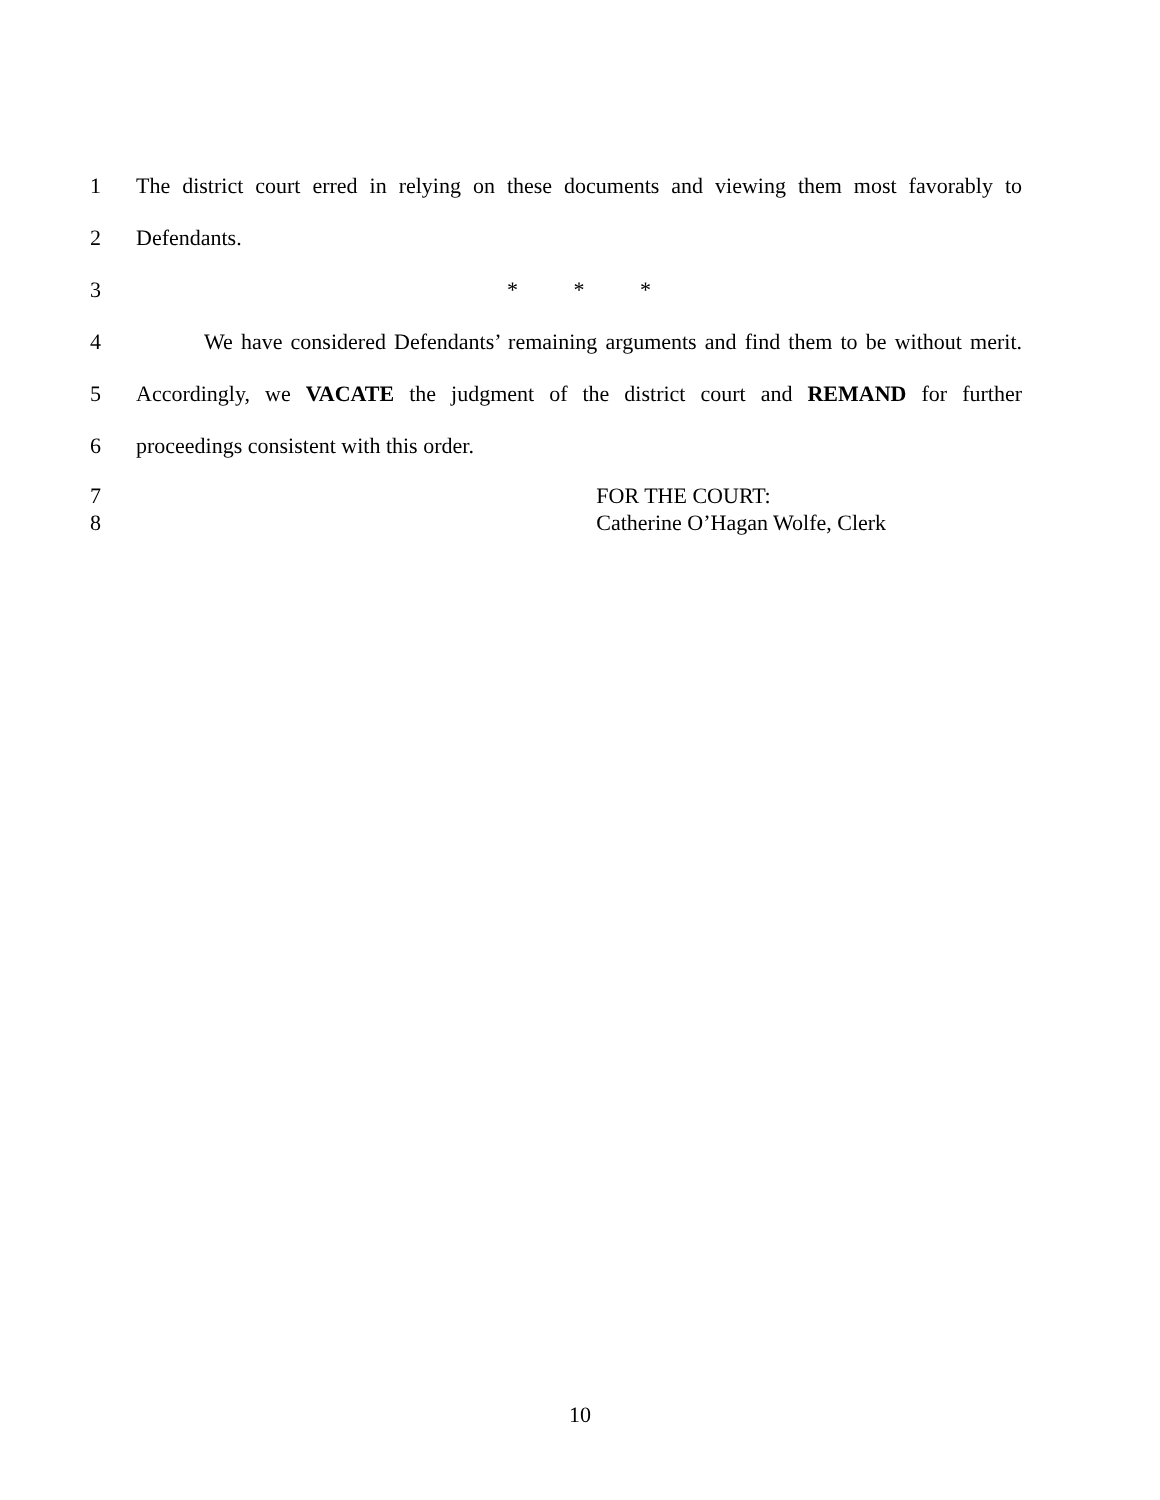1 The district court erred in relying on these documents and viewing them most favorably to
2 Defendants.
3 * * *
4 We have considered Defendants’ remaining arguments and find them to be without merit.
5 Accordingly, we VACATE the judgment of the district court and REMAND for further
6 proceedings consistent with this order.
7 FOR THE COURT:
8 Catherine O’Hagan Wolfe, Clerk
10